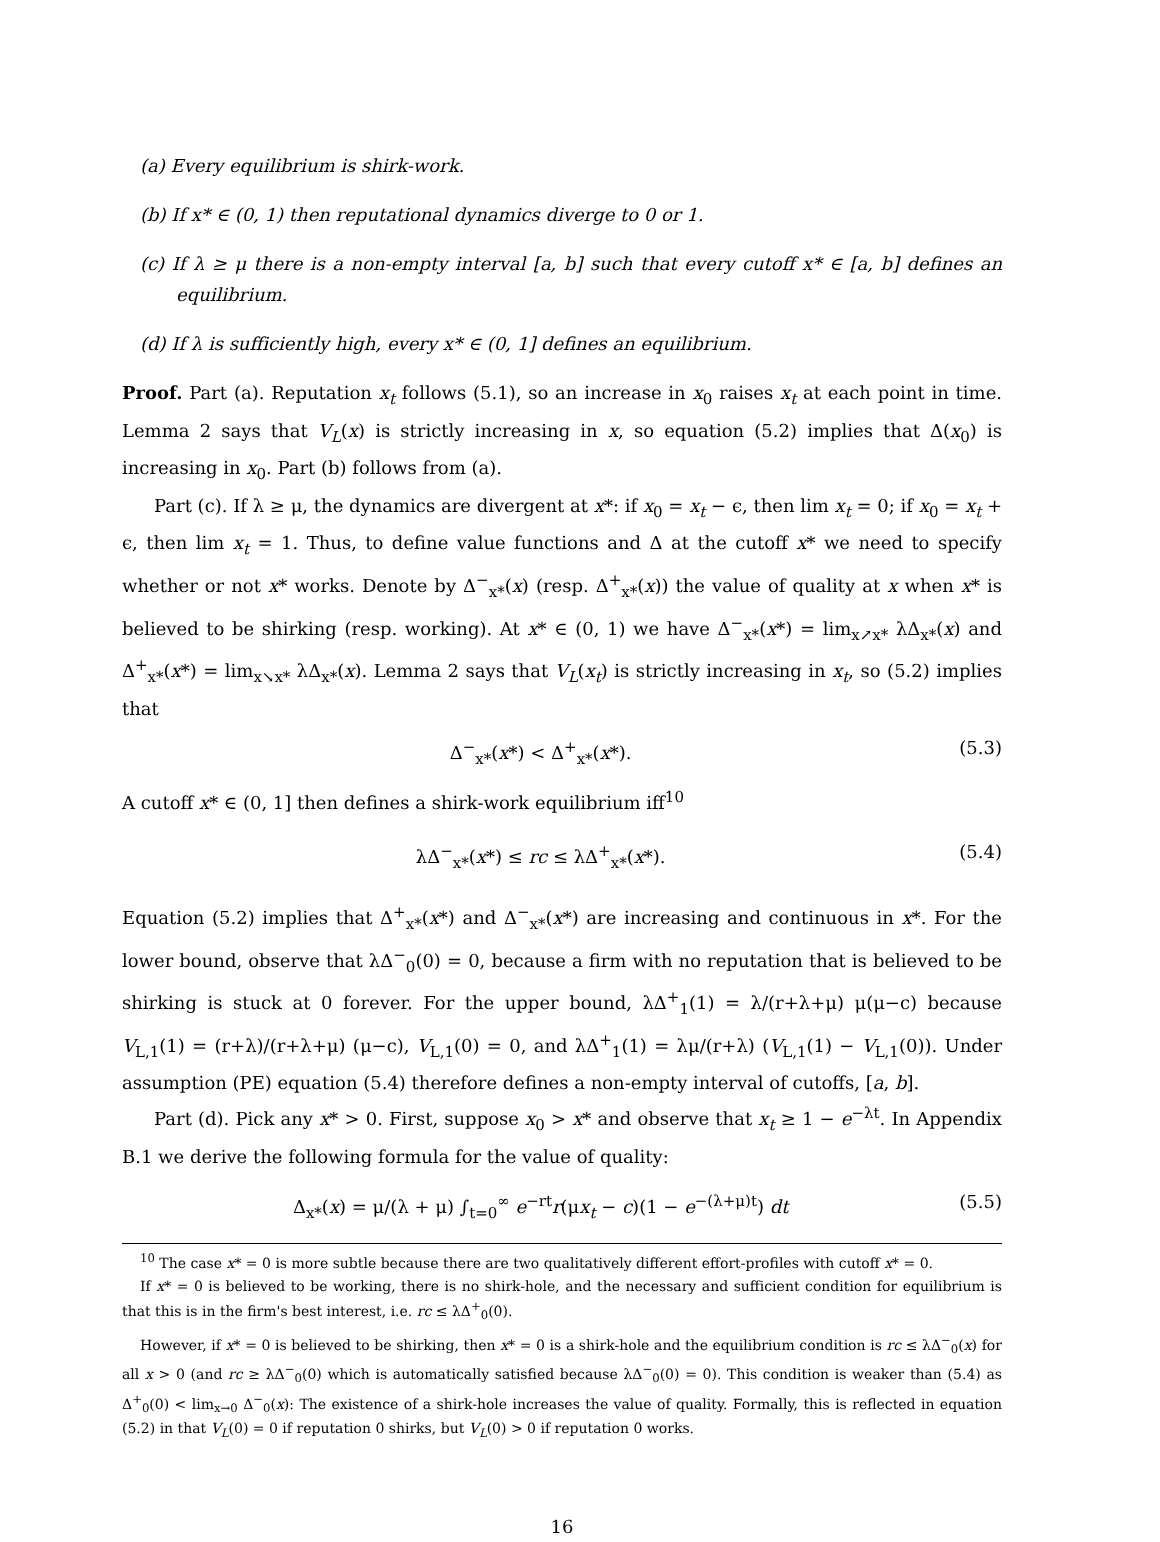(a) Every equilibrium is shirk-work.
(b) If x* ∈ (0, 1) then reputational dynamics diverge to 0 or 1.
(c) If λ ≥ μ there is a non-empty interval [a, b] such that every cutoff x* ∈ [a, b] defines an equilibrium.
(d) If λ is sufficiently high, every x* ∈ (0, 1] defines an equilibrium.
Proof. Part (a). Reputation x<sub>t</sub> follows (5.1), so an increase in x<sub>0</sub> raises x<sub>t</sub> at each point in time. Lemma 2 says that V<sub>L</sub>(x) is strictly increasing in x, so equation (5.2) implies that Δ(x<sub>0</sub>) is increasing in x<sub>0</sub>. Part (b) follows from (a).
Part (c). If λ ≥ μ, the dynamics are divergent at x*: if x<sub>0</sub> = x<sub>t</sub> − ϵ, then lim x<sub>t</sub> = 0; if x<sub>0</sub> = x<sub>t</sub> + ϵ, then lim x<sub>t</sub> = 1. Thus, to define value functions and Δ at the cutoff x* we need to specify whether or not x* works. Denote by Δ<sup>−</sup><sub>x*</sub>(x) (resp. Δ<sup>+</sup><sub>x*</sub>(x)) the value of quality at x when x* is believed to be shirking (resp. working). At x* ∈ (0, 1) we have Δ<sup>−</sup><sub>x*</sub>(x*) = lim<sub>x↗x*</sub> λΔ<sub>x*</sub>(x) and Δ<sup>+</sup><sub>x*</sub>(x*) = lim<sub>x↘x*</sub> λΔ<sub>x*</sub>(x). Lemma 2 says that V<sub>L</sub>(x<sub>t</sub>) is strictly increasing in x<sub>t</sub>, so (5.2) implies that
Δ<sup>−</sup><sub>x*</sub>(x*) < Δ<sup>+</sup><sub>x*</sub>(x*). (5.3)
A cutoff x* ∈ (0, 1] then defines a shirk-work equilibrium iff<sup>10</sup>
λΔ<sup>−</sup><sub>x*</sub>(x*) ≤ rc ≤ λΔ<sup>+</sup><sub>x*</sub>(x*). (5.4)
Equation (5.2) implies that Δ<sup>+</sup><sub>x*</sub>(x*) and Δ<sup>−</sup><sub>x*</sub>(x*) are increasing and continuous in x*. For the lower bound, observe that λΔ<sup>−</sup><sub>0</sub>(0) = 0, because a firm with no reputation that is believed to be shirking is stuck at 0 forever. For the upper bound, λΔ<sup>+</sup><sub>1</sub>(1) = λ/(r+λ+μ) μ(μ−c) because V<sub>L,1</sub>(1) = (r+λ)/(r+λ+μ) (μ−c), V<sub>L,1</sub>(0) = 0, and λΔ<sup>+</sup><sub>1</sub>(1) = λμ/(r+λ) (V<sub>L,1</sub>(1) − V<sub>L,1</sub>(0)). Under assumption (PE) equation (5.4) therefore defines a non-empty interval of cutoffs, [a, b].
Part (d). Pick any x* > 0. First, suppose x<sub>0</sub> > x* and observe that x<sub>t</sub> ≥ 1 − e<sup>−λt</sup>. In Appendix B.1 we derive the following formula for the value of quality:
Δ<sub>x*</sub>(x) = μ/(λ + μ) ∫<sub>t=0</sub><sup>∞</sup> e<sup>−rt</sup>r(μx<sub>t</sub> − c)(1 − e<sup>−(λ+μ)t</sup>) dt (5.5)
<sup>10</sup> The case x* = 0 is more subtle because there are two qualitatively different effort-profiles with cutoff x* = 0.
If x* = 0 is believed to be working, there is no shirk-hole, and the necessary and sufficient condition for equilibrium is that this is in the firm's best interest, i.e. rc ≤ λΔ<sup>+</sup><sub>0</sub>(0).
However, if x* = 0 is believed to be shirking, then x* = 0 is a shirk-hole and the equilibrium condition is rc ≤ λΔ<sup>−</sup><sub>0</sub>(x) for all x > 0 (and rc ≥ λΔ<sup>−</sup><sub>0</sub>(0) which is automatically satisfied because λΔ<sup>−</sup><sub>0</sub>(0) = 0). This condition is weaker than (5.4) as Δ<sup>+</sup><sub>0</sub>(0) < lim<sub>x→0</sub> Δ<sup>−</sup><sub>0</sub>(x): The existence of a shirk-hole increases the value of quality. Formally, this is reflected in equation (5.2) in that V<sub>L</sub>(0) = 0 if reputation 0 shirks, but V<sub>L</sub>(0) > 0 if reputation 0 works.
16